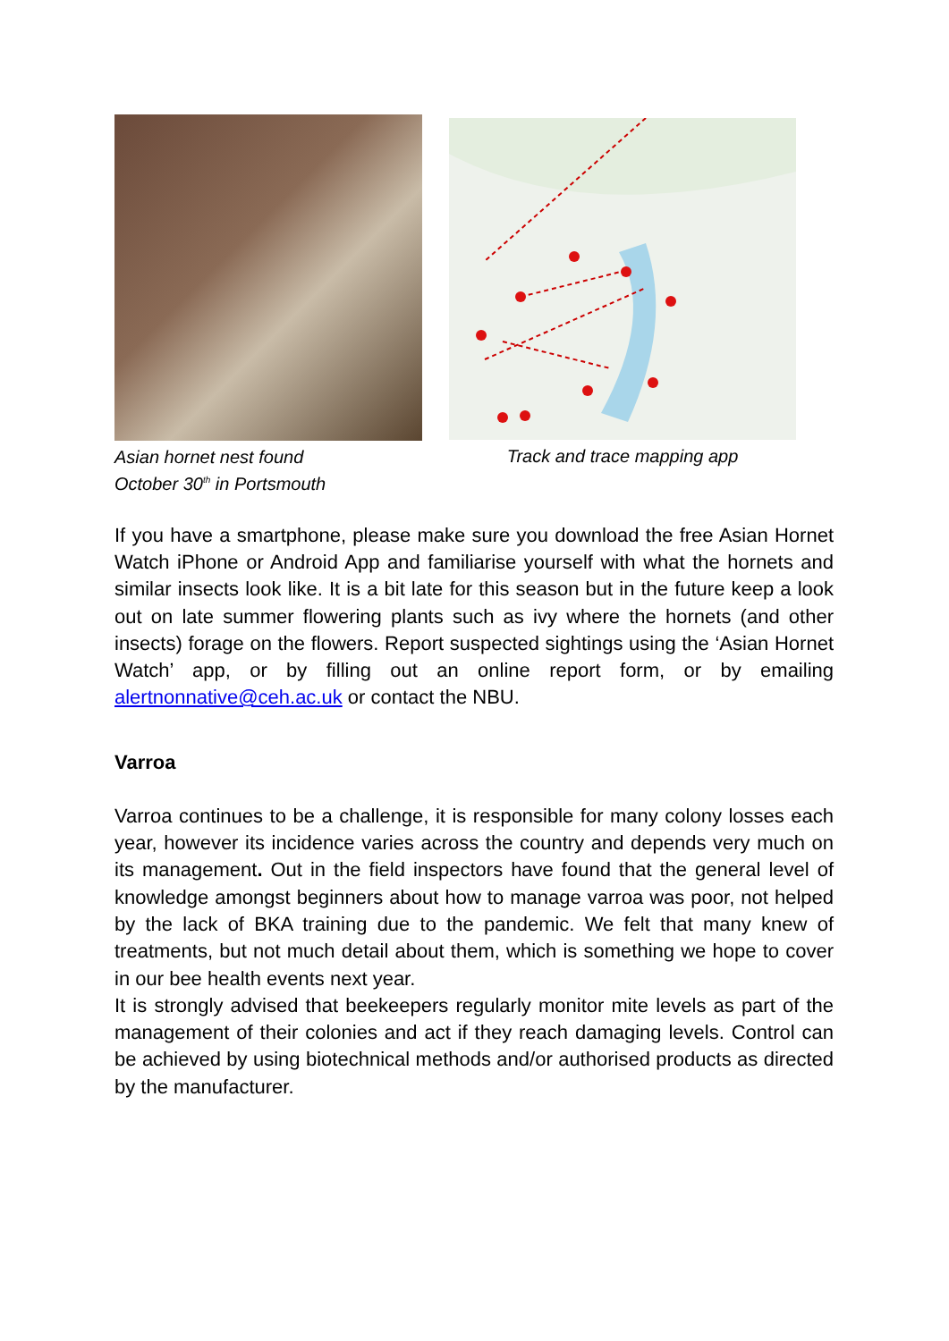Asian hornet nest found
October 30<sup>th</sup> in Portsmouth
Track and trace mapping app
If you have a smartphone, please make sure you download the free Asian Hornet Watch iPhone or Android App and familiarise yourself with what the hornets and similar insects look like. It is a bit late for this season but in the future keep a look out on late summer flowering plants such as ivy where the hornets (and other insects) forage on the flowers. Report suspected sightings using the ‘Asian Hornet Watch’ app, or by filling out an online report form, or by emailing alertnonnative@ceh.ac.uk or contact the NBU.
Varroa
Varroa continues to be a challenge, it is responsible for many colony losses each year, however its incidence varies across the country and depends very much on its management. Out in the field inspectors have found that the general level of knowledge amongst beginners about how to manage varroa was poor, not helped by the lack of BKA training due to the pandemic. We felt that many knew of treatments, but not much detail about them, which is something we hope to cover in our bee health events next year.
It is strongly advised that beekeepers regularly monitor mite levels as part of the management of their colonies and act if they reach damaging levels. Control can be achieved by using biotechnical methods and/or authorised products as directed by the manufacturer.